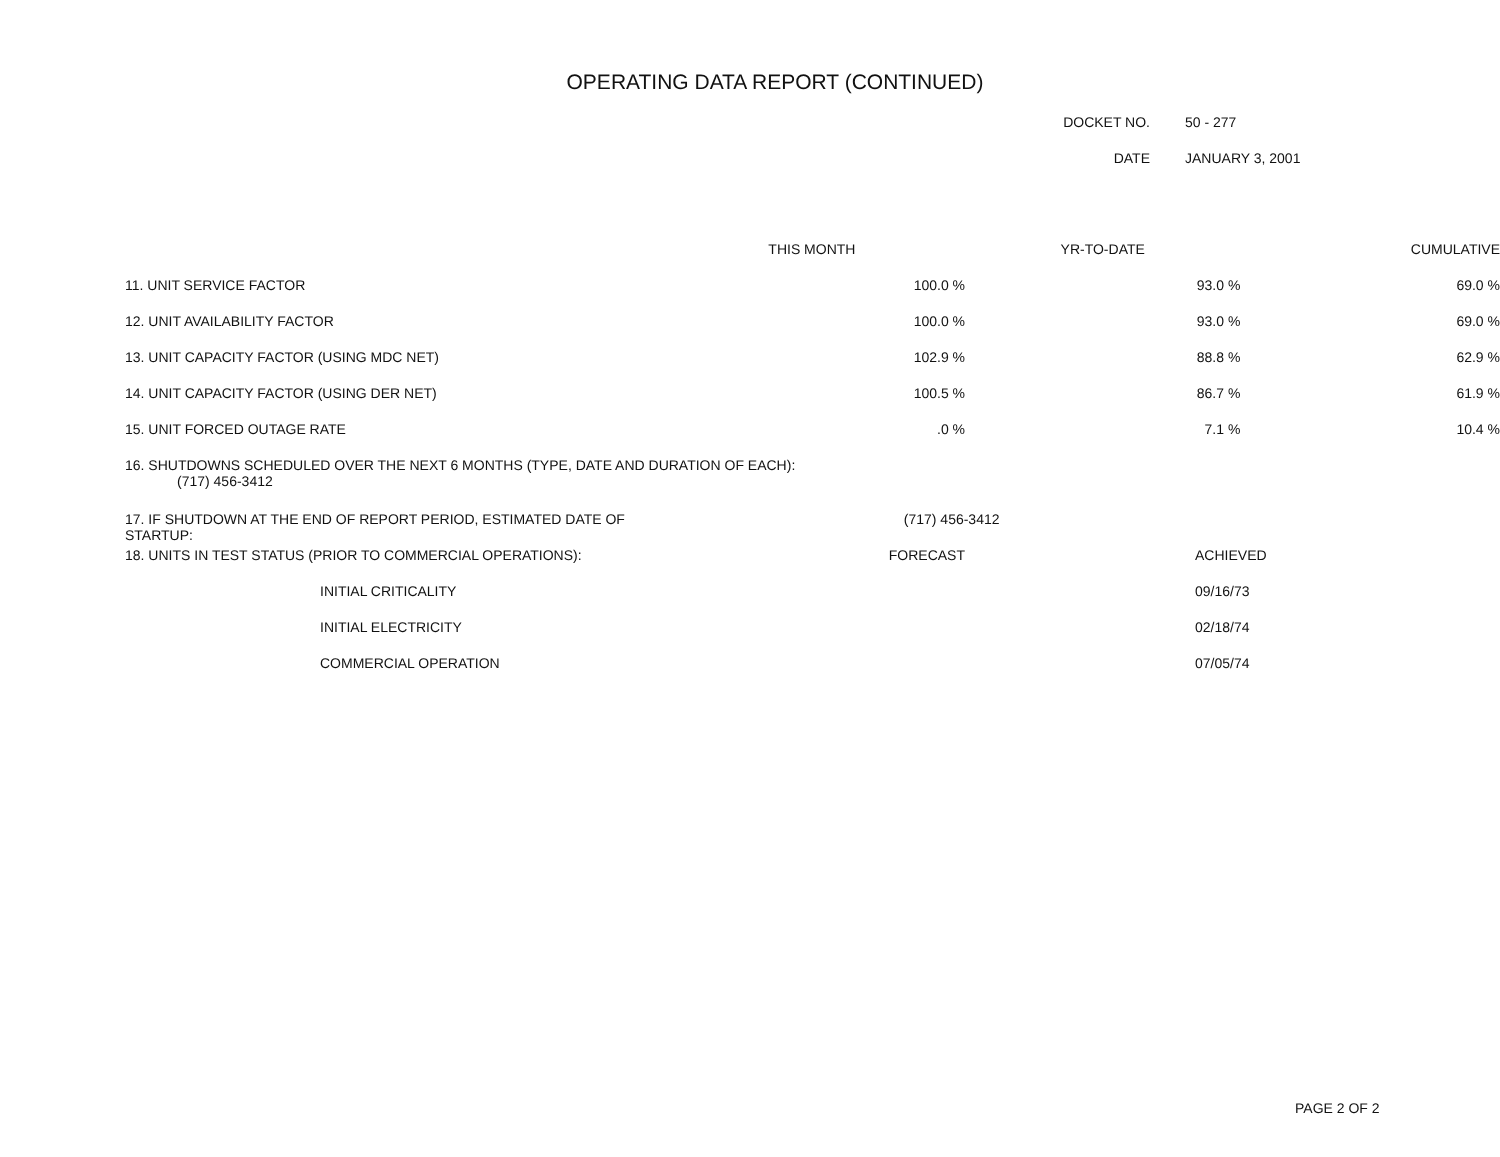OPERATING DATA REPORT (CONTINUED)
DOCKET NO. 50 - 277
DATE JANUARY 3, 2001
| | THIS MONTH | YR-TO-DATE | CUMULATIVE |
| --- | --- | --- | --- |
| 11. UNIT SERVICE FACTOR | 100.0 % | 93.0 % | 69.0 % |
| 12. UNIT AVAILABILITY FACTOR | 100.0 % | 93.0 % | 69.0 % |
| 13. UNIT CAPACITY FACTOR (USING MDC NET) | 102.9 % | 88.8 % | 62.9 % |
| 14. UNIT CAPACITY FACTOR (USING DER NET) | 100.5 % | 86.7 % | 61.9 % |
| 15. UNIT FORCED OUTAGE RATE | .0 % | 7.1 % | 10.4 % |
| 16. SHUTDOWNS SCHEDULED OVER THE NEXT 6 MONTHS (TYPE, DATE AND DURATION OF EACH): (717) 456-3412 | | | |
| 17. IF SHUTDOWN AT THE END OF REPORT PERIOD, ESTIMATED DATE OF STARTUP: | (717) 456-3412 | | |
| 18. UNITS IN TEST STATUS (PRIOR TO COMMERCIAL OPERATIONS): | FORECAST | ACHIEVED | |
| INITIAL CRITICALITY | | 09/16/73 | |
| INITIAL ELECTRICITY | | 02/18/74 | |
| COMMERCIAL OPERATION | | 07/05/74 | |
PAGE 2 OF 2